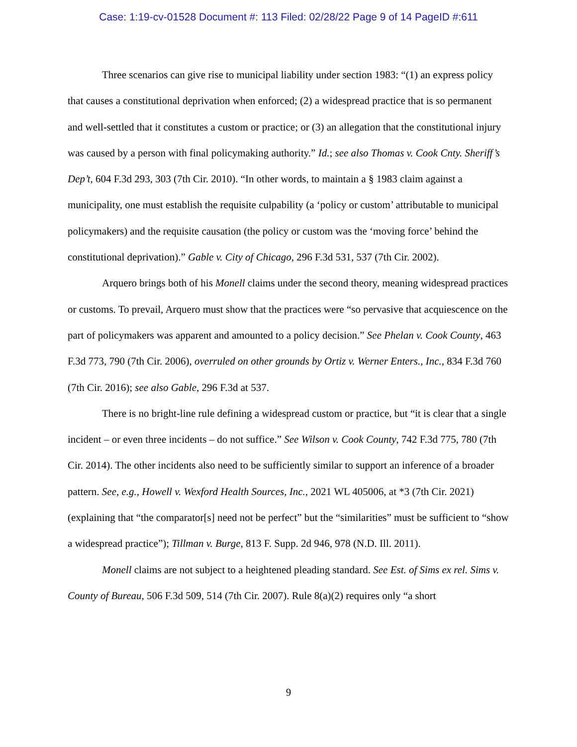Case: 1:19-cv-01528 Document #: 113 Filed: 02/28/22 Page 9 of 14 PageID #:611
Three scenarios can give rise to municipal liability under section 1983: “(1) an express policy that causes a constitutional deprivation when enforced; (2) a widespread practice that is so permanent and well-settled that it constitutes a custom or practice; or (3) an allegation that the constitutional injury was caused by a person with final policymaking authority.” Id.; see also Thomas v. Cook Cnty. Sheriff’s Dep’t, 604 F.3d 293, 303 (7th Cir. 2010). “In other words, to maintain a § 1983 claim against a municipality, one must establish the requisite culpability (a ‘policy or custom’ attributable to municipal policymakers) and the requisite causation (the policy or custom was the ‘moving force’ behind the constitutional deprivation).” Gable v. City of Chicago, 296 F.3d 531, 537 (7th Cir. 2002).
Arquero brings both of his Monell claims under the second theory, meaning widespread practices or customs. To prevail, Arquero must show that the practices were “so pervasive that acquiescence on the part of policymakers was apparent and amounted to a policy decision.” See Phelan v. Cook County, 463 F.3d 773, 790 (7th Cir. 2006), overruled on other grounds by Ortiz v. Werner Enters., Inc., 834 F.3d 760 (7th Cir. 2016); see also Gable, 296 F.3d at 537.
There is no bright-line rule defining a widespread custom or practice, but “it is clear that a single incident – or even three incidents – do not suffice.” See Wilson v. Cook County, 742 F.3d 775, 780 (7th Cir. 2014). The other incidents also need to be sufficiently similar to support an inference of a broader pattern. See, e.g., Howell v. Wexford Health Sources, Inc., 2021 WL 405006, at *3 (7th Cir. 2021) (explaining that “the comparator[s] need not be perfect” but the “similarities” must be sufficient to “show a widespread practice”); Tillman v. Burge, 813 F. Supp. 2d 946, 978 (N.D. Ill. 2011).
Monell claims are not subject to a heightened pleading standard. See Est. of Sims ex rel. Sims v. County of Bureau, 506 F.3d 509, 514 (7th Cir. 2007). Rule 8(a)(2) requires only “a short
9